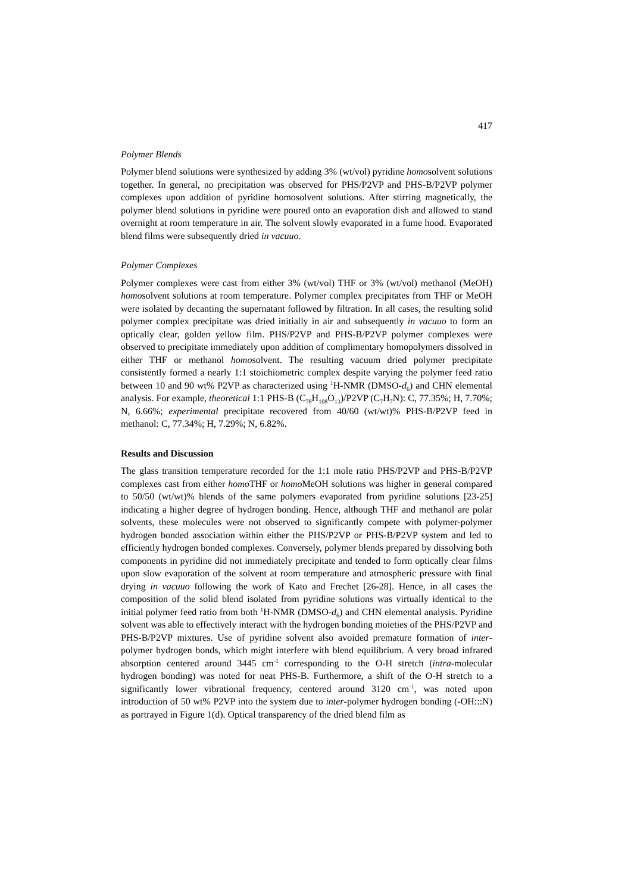417
Polymer Blends
Polymer blend solutions were synthesized by adding 3% (wt/vol) pyridine homosolvent solutions together. In general, no precipitation was observed for PHS/P2VP and PHS-B/P2VP polymer complexes upon addition of pyridine homosolvent solutions. After stirring magnetically, the polymer blend solutions in pyridine were poured onto an evaporation dish and allowed to stand overnight at room temperature in air. The solvent slowly evaporated in a fume hood. Evaporated blend films were subsequently dried in vacuuo.
Polymer Complexes
Polymer complexes were cast from either 3% (wt/vol) THF or 3% (wt/vol) methanol (MeOH) homosolvent solutions at room temperature. Polymer complex precipitates from THF or MeOH were isolated by decanting the supernatant followed by filtration. In all cases, the resulting solid polymer complex precipitate was dried initially in air and subsequently in vacuuo to form an optically clear, golden yellow film. PHS/P2VP and PHS-B/P2VP polymer complexes were observed to precipitate immediately upon addition of complimentary homopolymers dissolved in either THF or methanol homosolvent. The resulting vacuum dried polymer precipitate consistently formed a nearly 1:1 stoichiometric complex despite varying the polymer feed ratio between 10 and 90 wt% P2VP as characterized using <sup>1</sup>H-NMR (DMSO-d<sub>6</sub>) and CHN elemental analysis. For example, theoretical 1:1 PHS-B (C<sub>78</sub>H<sub>108</sub>O<sub>13</sub>)/P2VP (C<sub>7</sub>H<sub>7</sub>N): C, 77.35%; H, 7.70%; N, 6.66%; experimental precipitate recovered from 40/60 (wt/wt)% PHS-B/P2VP feed in methanol: C, 77.34%; H, 7.29%; N, 6.82%.
Results and Discussion
The glass transition temperature recorded for the 1:1 mole ratio PHS/P2VP and PHS-B/P2VP complexes cast from either homo THF or homo MeOH solutions was higher in general compared to 50/50 (wt/wt)% blends of the same polymers evaporated from pyridine solutions [23-25] indicating a higher degree of hydrogen bonding. Hence, although THF and methanol are polar solvents, these molecules were not observed to significantly compete with polymer-polymer hydrogen bonded association within either the PHS/P2VP or PHS-B/P2VP system and led to efficiently hydrogen bonded complexes. Conversely, polymer blends prepared by dissolving both components in pyridine did not immediately precipitate and tended to form optically clear films upon slow evaporation of the solvent at room temperature and atmospheric pressure with final drying in vacuuo following the work of Kato and Frechet [26-28]. Hence, in all cases the composition of the solid blend isolated from pyridine solutions was virtually identical to the initial polymer feed ratio from both <sup>1</sup>H-NMR (DMSO-d<sub>6</sub>) and CHN elemental analysis. Pyridine solvent was able to effectively interact with the hydrogen bonding moieties of the PHS/P2VP and PHS-B/P2VP mixtures. Use of pyridine solvent also avoided premature formation of inter-polymer hydrogen bonds, which might interfere with blend equilibrium. A very broad infrared absorption centered around 3445 cm<sup>-1</sup> corresponding to the O-H stretch (intra-molecular hydrogen bonding) was noted for neat PHS-B. Furthermore, a shift of the O-H stretch to a significantly lower vibrational frequency, centered around 3120 cm<sup>-1</sup>, was noted upon introduction of 50 wt% P2VP into the system due to inter-polymer hydrogen bonding (-OH:::N) as portrayed in Figure 1(d). Optical transparency of the dried blend film as